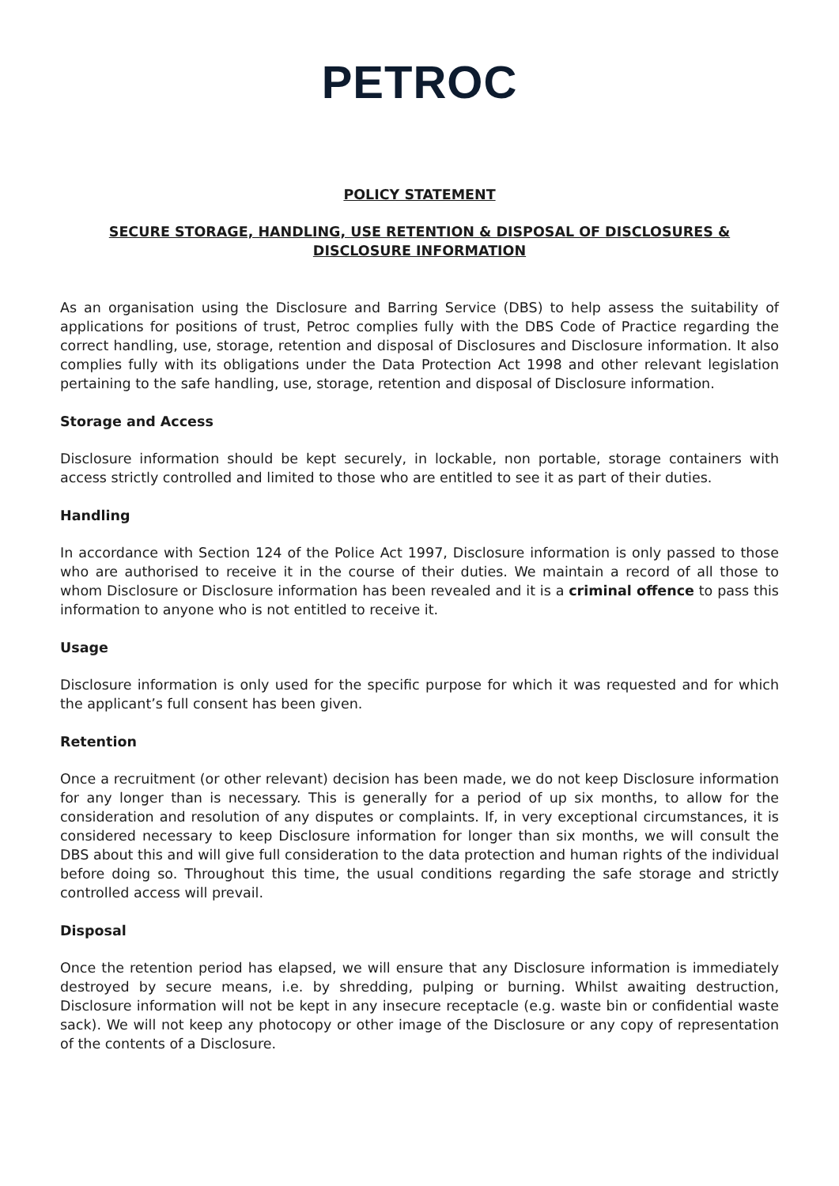PETROC
POLICY STATEMENT
SECURE STORAGE, HANDLING, USE RETENTION & DISPOSAL OF DISCLOSURES & DISCLOSURE INFORMATION
As an organisation using the Disclosure and Barring Service (DBS) to help assess the suitability of applications for positions of trust, Petroc complies fully with the DBS Code of Practice regarding the correct handling, use, storage, retention and disposal of Disclosures and Disclosure information. It also complies fully with its obligations under the Data Protection Act 1998 and other relevant legislation pertaining to the safe handling, use, storage, retention and disposal of Disclosure information.
Storage and Access
Disclosure information should be kept securely, in lockable, non portable, storage containers with access strictly controlled and limited to those who are entitled to see it as part of their duties.
Handling
In accordance with Section 124 of the Police Act 1997, Disclosure information is only passed to those who are authorised to receive it in the course of their duties. We maintain a record of all those to whom Disclosure or Disclosure information has been revealed and it is a criminal offence to pass this information to anyone who is not entitled to receive it.
Usage
Disclosure information is only used for the specific purpose for which it was requested and for which the applicant’s full consent has been given.
Retention
Once a recruitment (or other relevant) decision has been made, we do not keep Disclosure information for any longer than is necessary. This is generally for a period of up six months, to allow for the consideration and resolution of any disputes or complaints. If, in very exceptional circumstances, it is considered necessary to keep Disclosure information for longer than six months, we will consult the DBS about this and will give full consideration to the data protection and human rights of the individual before doing so. Throughout this time, the usual conditions regarding the safe storage and strictly controlled access will prevail.
Disposal
Once the retention period has elapsed, we will ensure that any Disclosure information is immediately destroyed by secure means, i.e. by shredding, pulping or burning. Whilst awaiting destruction, Disclosure information will not be kept in any insecure receptacle (e.g. waste bin or confidential waste sack). We will not keep any photocopy or other image of the Disclosure or any copy of representation of the contents of a Disclosure.